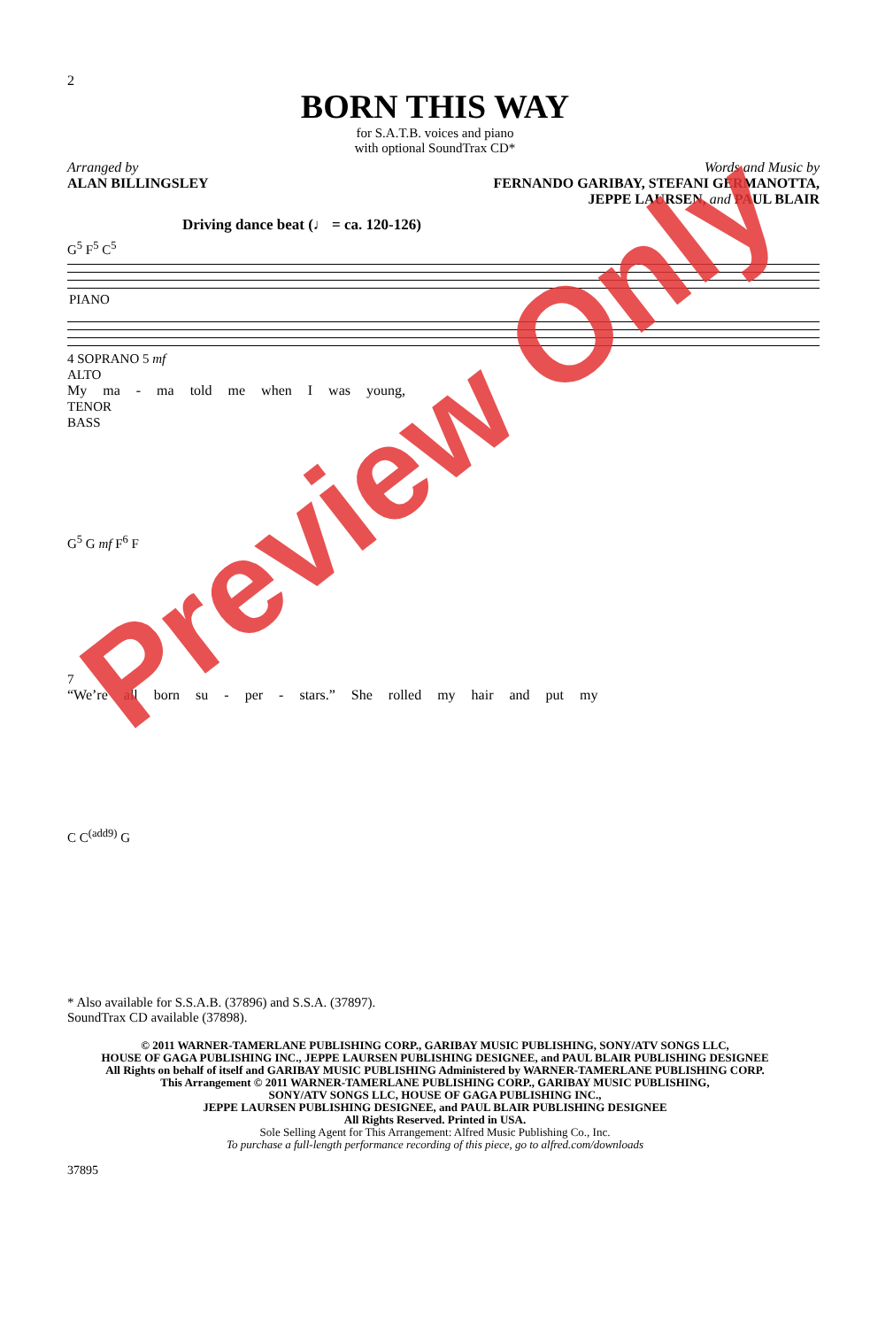2
BORN THIS WAY
for S.A.T.B. voices and piano
with optional SoundTrax CD*
Arranged by
ALAN BILLINGSLEY
Words and Music by
FERNANDO GARIBAY, STEFANI GERMANOTTA,
JEPPE LAURSEN, and PAUL BLAIR
Driving dance beat (♩ = ca. 120-126)
G<sup>5</sup> F<sup>5</sup> C<sup>5</sup>
PIANO
4 SOPRANO 5 mf
ALTO
My ma - ma told me when I was young,
TENOR
BASS
G<sup>5</sup> G mf F<sup>6</sup> F
7
“We’re all born su - per - stars.” She rolled my hair and put my
C C<sup>(add9)</sup> G
* Also available for S.S.A.B. (37896) and S.S.A. (37897).
SoundTrax CD available (37898).
© 2011 WARNER-TAMERLANE PUBLISHING CORP., GARIBAY MUSIC PUBLISHING, SONY/ATV SONGS LLC,
HOUSE OF GAGA PUBLISHING INC., JEPPE LAURSEN PUBLISHING DESIGNEE, and PAUL BLAIR PUBLISHING DESIGNEE
All Rights on behalf of itself and GARIBAY MUSIC PUBLISHING Administered by WARNER-TAMERLANE PUBLISHING CORP.
This Arrangement © 2011 WARNER-TAMERLANE PUBLISHING CORP., GARIBAY MUSIC PUBLISHING,
SONY/ATV SONGS LLC, HOUSE OF GAGA PUBLISHING INC.,
JEPPE LAURSEN PUBLISHING DESIGNEE, and PAUL BLAIR PUBLISHING DESIGNEE
All Rights Reserved. Printed in USA.
Sole Selling Agent for This Arrangement: Alfred Music Publishing Co., Inc.
To purchase a full-length performance recording of this piece, go to alfred.com/downloads
37895
Preview Only